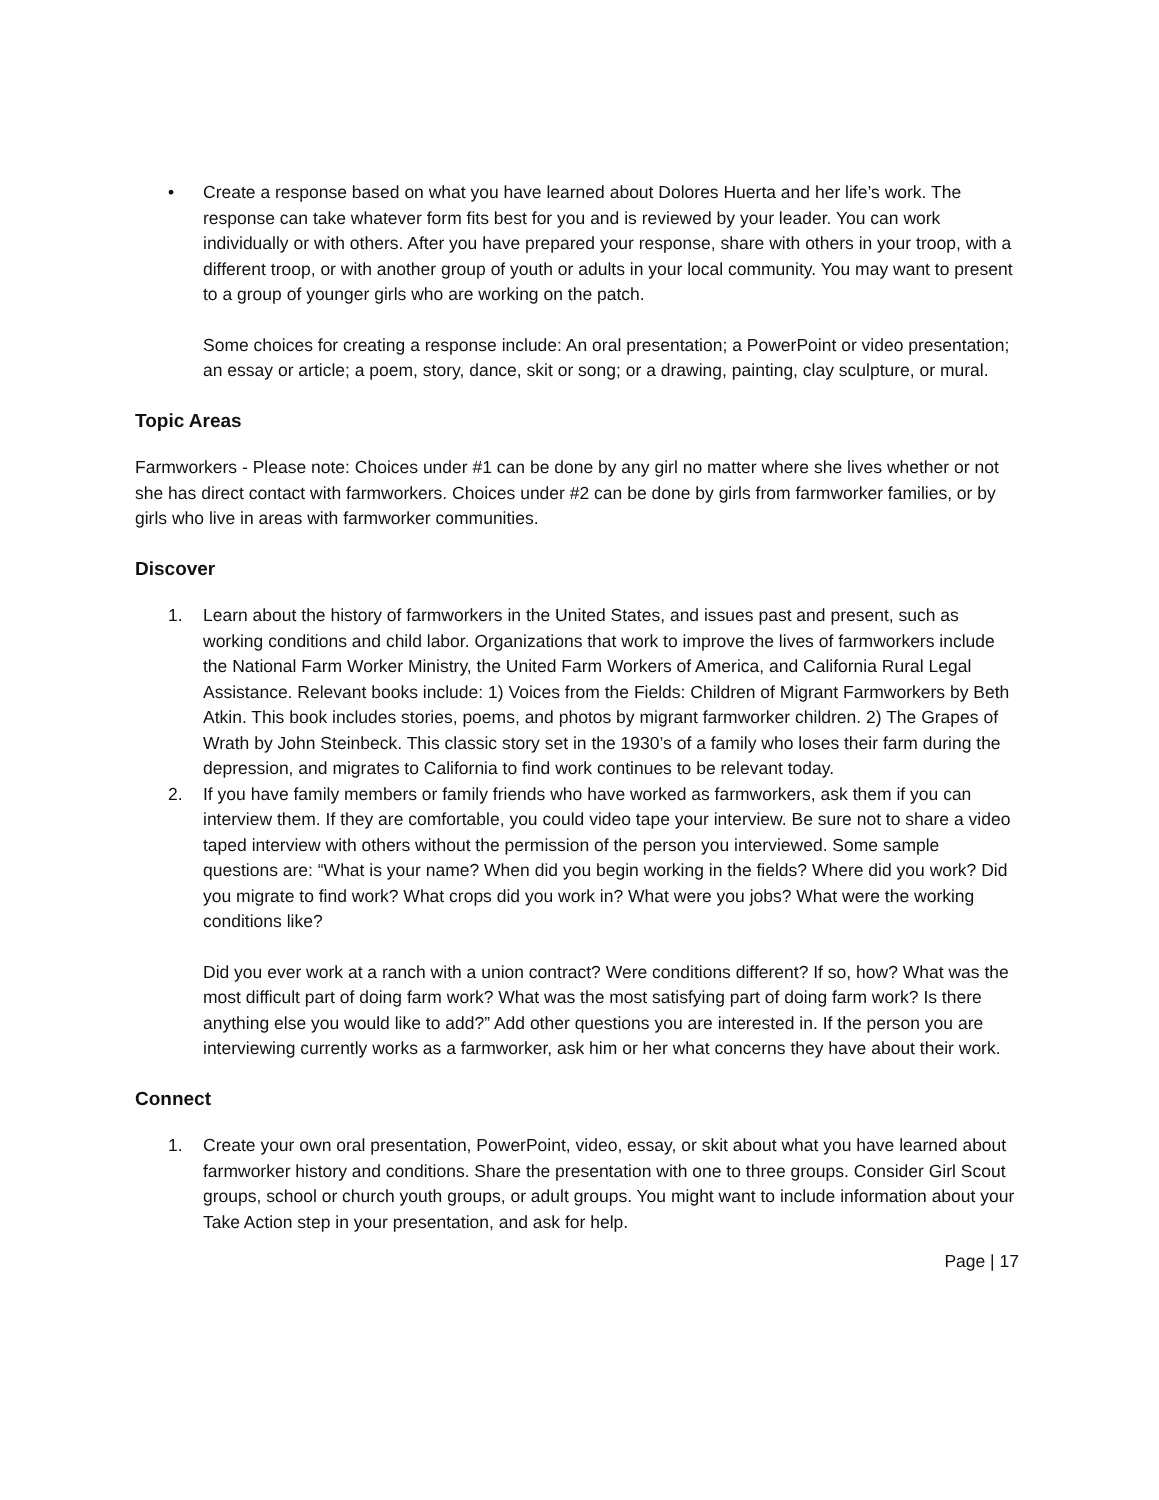• Create a response based on what you have learned about Dolores Huerta and her life’s work. The response can take whatever form fits best for you and is reviewed by your leader. You can work individually or with others. After you have prepared your response, share with others in your troop, with a different troop, or with another group of youth or adults in your local community. You may want to present to a group of younger girls who are working on the patch.
Some choices for creating a response include: An oral presentation; a PowerPoint or video presentation; an essay or article; a poem, story, dance, skit or song; or a drawing, painting, clay sculpture, or mural.
Topic Areas
Farmworkers - Please note: Choices under #1 can be done by any girl no matter where she lives whether or not she has direct contact with farmworkers. Choices under #2 can be done by girls from farmworker families, or by girls who live in areas with farmworker communities.
Discover
1. Learn about the history of farmworkers in the United States, and issues past and present, such as working conditions and child labor. Organizations that work to improve the lives of farmworkers include the National Farm Worker Ministry, the United Farm Workers of America, and California Rural Legal Assistance. Relevant books include: 1) Voices from the Fields: Children of Migrant Farmworkers by Beth Atkin. This book includes stories, poems, and photos by migrant farmworker children. 2) The Grapes of Wrath by John Steinbeck. This classic story set in the 1930’s of a family who loses their farm during the depression, and migrates to California to find work continues to be relevant today.
2. If you have family members or family friends who have worked as farmworkers, ask them if you can interview them. If they are comfortable, you could video tape your interview. Be sure not to share a video taped interview with others without the permission of the person you interviewed. Some sample questions are: “What is your name? When did you begin working in the fields? Where did you work? Did you migrate to find work? What crops did you work in? What were you jobs? What were the working conditions like?
Did you ever work at a ranch with a union contract? Were conditions different? If so, how? What was the most difficult part of doing farm work? What was the most satisfying part of doing farm work? Is there anything else you would like to add?” Add other questions you are interested in. If the person you are interviewing currently works as a farmworker, ask him or her what concerns they have about their work.
Connect
1. Create your own oral presentation, PowerPoint, video, essay, or skit about what you have learned about farmworker history and conditions. Share the presentation with one to three groups. Consider Girl Scout groups, school or church youth groups, or adult groups. You might want to include information about your Take Action step in your presentation, and ask for help.
Page | 17